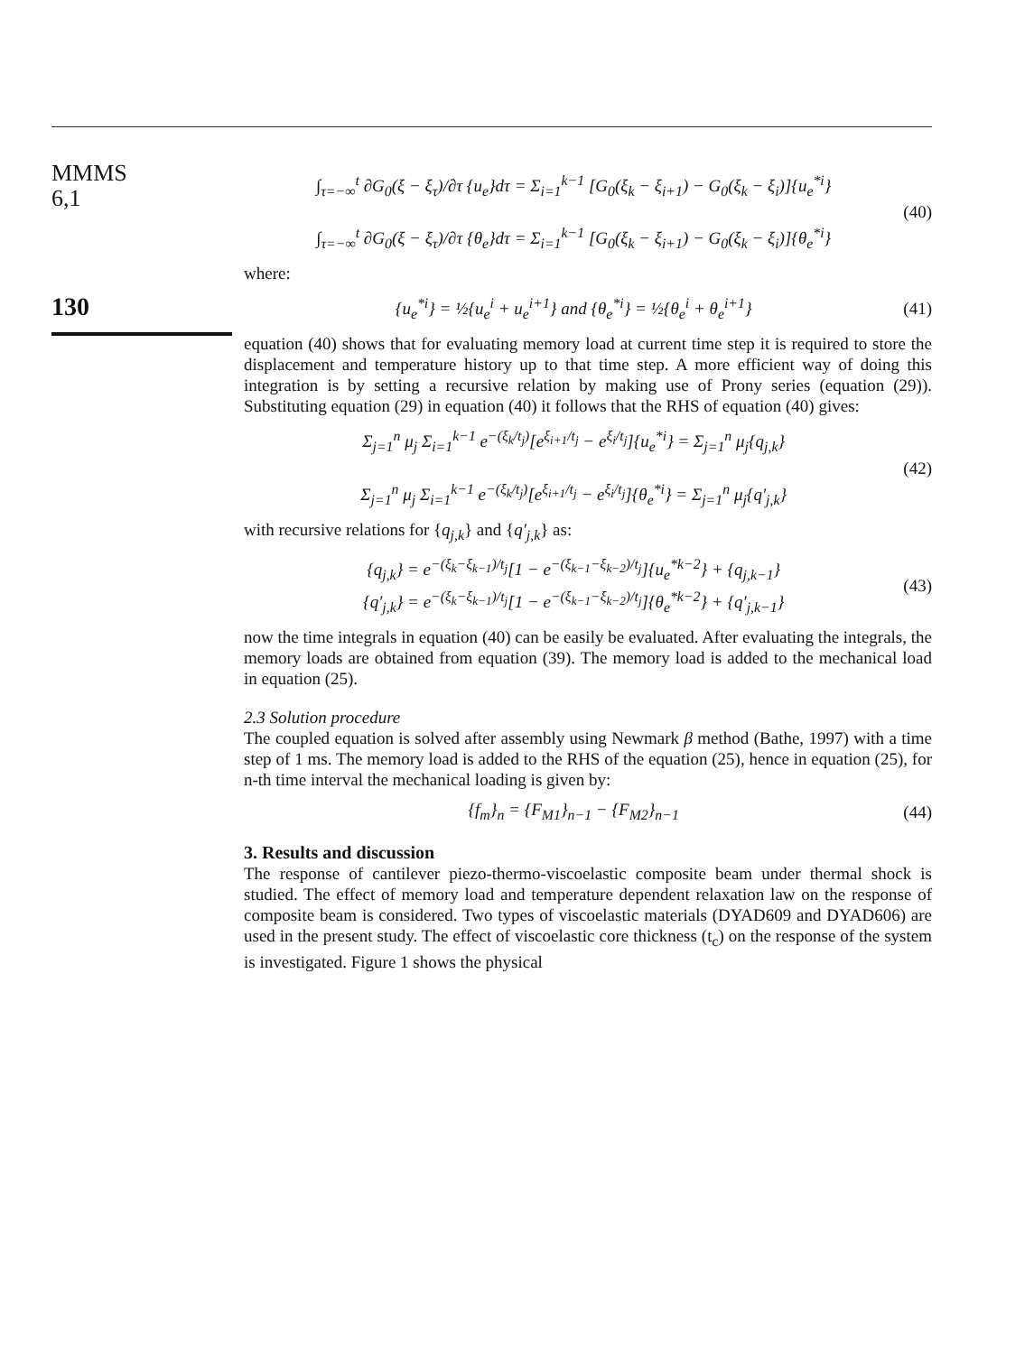MMMS
6,1
130
∫<sub>τ=−∞</sub><sup>t</sup> ∂G<sub>0</sub>(ξ − ξ<sub>τ</sub>)/∂τ {u<sub>e</sub>}dτ = Σ<sub>i=1</sub><sup>k−1</sup> [G<sub>0</sub>(ξ<sub>k</sub> − ξ<sub>i+1</sub>) − G<sub>0</sub>(ξ<sub>k</sub> − ξ<sub>i</sub>)]{u<sub>e</sub><sup>*i</sup>}
∫<sub>τ=−∞</sub><sup>t</sup> ∂G<sub>0</sub>(ξ − ξ<sub>τ</sub>)/∂τ {θ<sub>e</sub>}dτ = Σ<sub>i=1</sub><sup>k−1</sup> [G<sub>0</sub>(ξ<sub>k</sub> − ξ<sub>i+1</sub>) − G<sub>0</sub>(ξ<sub>k</sub> − ξ<sub>i</sub>)]{θ<sub>e</sub><sup>*i</sup>}
(40)
where:
{u<sub>e</sub><sup>*i</sup>} = ½{u<sub>e</sub><sup>i</sup> + u<sub>e</sub><sup>i+1</sup>} and {θ<sub>e</sub><sup>*i</sup>} = ½{θ<sub>e</sub><sup>i</sup> + θ<sub>e</sub><sup>i+1</sup>}
(41)
equation (40) shows that for evaluating memory load at current time step it is required to store the displacement and temperature history up to that time step. A more efficient way of doing this integration is by setting a recursive relation by making use of Prony series (equation (29)). Substituting equation (29) in equation (40) it follows that the RHS of equation (40) gives:
Σ<sub>j=1</sub><sup>n</sup> μ<sub>j</sub> Σ<sub>i=1</sub><sup>k−1</sup> e<sup>−(ξ<sub>k</sub>/t<sub>j</sub>)</sup>[e<sup>ξ<sub>i+1</sub>/t<sub>j</sub></sup> − e<sup>ξ<sub>i</sub>/t<sub>j</sub></sup>]{u<sub>e</sub><sup>*i</sup>} = Σ<sub>j=1</sub><sup>n</sup> μ<sub>j</sub>{q<sub>j,k</sub>}
Σ<sub>j=1</sub><sup>n</sup> μ<sub>j</sub> Σ<sub>i=1</sub><sup>k−1</sup> e<sup>−(ξ<sub>k</sub>/t<sub>j</sub>)</sup>[e<sup>ξ<sub>i+1</sub>/t<sub>j</sub></sup> − e<sup>ξ<sub>i</sub>/t<sub>j</sub></sup>]{θ<sub>e</sub><sup>*i</sup>} = Σ<sub>j=1</sub><sup>n</sup> μ<sub>j</sub>{q′<sub>j,k</sub>}
(42)
with recursive relations for {q<sub>j,k</sub>} and {q′<sub>j,k</sub>} as:
{q<sub>j,k</sub>} = e<sup>−(ξ<sub>k</sub>−ξ<sub>k−1</sub>)/t<sub>j</sub></sup>[1 − e<sup>−(ξ<sub>k−1</sub>−ξ<sub>k−2</sub>)/t<sub>j</sub></sup>]{u<sub>e</sub><sup>*k−2</sup>} + {q<sub>j,k−1</sub>}
{q′<sub>j,k</sub>} = e<sup>−(ξ<sub>k</sub>−ξ<sub>k−1</sub>)/t<sub>j</sub></sup>[1 − e<sup>−(ξ<sub>k−1</sub>−ξ<sub>k−2</sub>)/t<sub>j</sub></sup>]{θ<sub>e</sub><sup>*k−2</sup>} + {q′<sub>j,k−1</sub>}
(43)
now the time integrals in equation (40) can be easily be evaluated. After evaluating the integrals, the memory loads are obtained from equation (39). The memory load is added to the mechanical load in equation (25).
2.3 Solution procedure
The coupled equation is solved after assembly using Newmark β method (Bathe, 1997) with a time step of 1 ms. The memory load is added to the RHS of the equation (25), hence in equation (25), for n-th time interval the mechanical loading is given by:
{f<sub>m</sub>}<sub>n</sub> = {F<sub>M1</sub>}<sub>n−1</sub> − {F<sub>M2</sub>}<sub>n−1</sub> (44)
3. Results and discussion
The response of cantilever piezo-thermo-viscoelastic composite beam under thermal shock is studied. The effect of memory load and temperature dependent relaxation law on the response of composite beam is considered. Two types of viscoelastic materials (DYAD609 and DYAD606) are used in the present study. The effect of viscoelastic core thickness (t<sub>c</sub>) on the response of the system is investigated. Figure 1 shows the physical